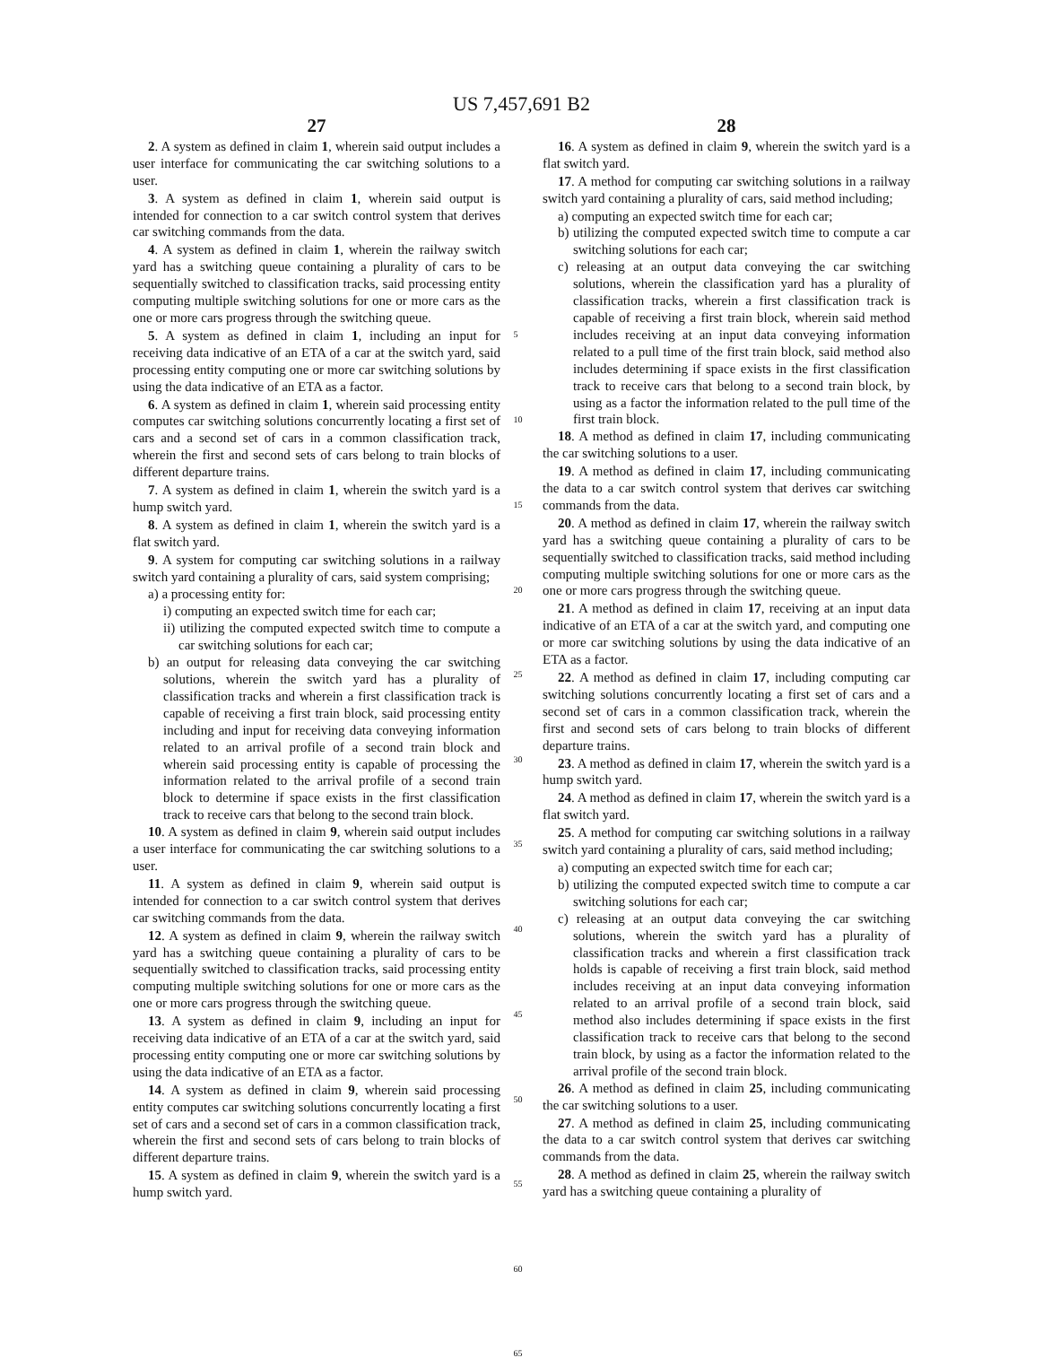US 7,457,691 B2
27
2. A system as defined in claim 1, wherein said output includes a user interface for communicating the car switching solutions to a user.
3. A system as defined in claim 1, wherein said output is intended for connection to a car switch control system that derives car switching commands from the data.
4. A system as defined in claim 1, wherein the railway switch yard has a switching queue containing a plurality of cars to be sequentially switched to classification tracks, said processing entity computing multiple switching solutions for one or more cars as the one or more cars progress through the switching queue.
5. A system as defined in claim 1, including an input for receiving data indicative of an ETA of a car at the switch yard, said processing entity computing one or more car switching solutions by using the data indicative of an ETA as a factor.
6. A system as defined in claim 1, wherein said processing entity computes car switching solutions concurrently locating a first set of cars and a second set of cars in a common classification track, wherein the first and second sets of cars belong to train blocks of different departure trains.
7. A system as defined in claim 1, wherein the switch yard is a hump switch yard.
8. A system as defined in claim 1, wherein the switch yard is a flat switch yard.
9. A system for computing car switching solutions in a railway switch yard containing a plurality of cars, said system comprising;
a) a processing entity for:
i) computing an expected switch time for each car;
ii) utilizing the computed expected switch time to compute a car switching solutions for each car;
b) an output for releasing data conveying the car switching solutions, wherein the switch yard has a plurality of classification tracks and wherein a first classification track is capable of receiving a first train block, said processing entity including and input for receiving data conveying information related to an arrival profile of a second train block and wherein said processing entity is capable of processing the information related to the arrival profile of a second train block to determine if space exists in the first classification track to receive cars that belong to the second train block.
10. A system as defined in claim 9, wherein said output includes a user interface for communicating the car switching solutions to a user.
11. A system as defined in claim 9, wherein said output is intended for connection to a car switch control system that derives car switching commands from the data.
12. A system as defined in claim 9, wherein the railway switch yard has a switching queue containing a plurality of cars to be sequentially switched to classification tracks, said processing entity computing multiple switching solutions for one or more cars as the one or more cars progress through the switching queue.
13. A system as defined in claim 9, including an input for receiving data indicative of an ETA of a car at the switch yard, said processing entity computing one or more car switching solutions by using the data indicative of an ETA as a factor.
14. A system as defined in claim 9, wherein said processing entity computes car switching solutions concurrently locating a first set of cars and a second set of cars in a common classification track, wherein the first and second sets of cars belong to train blocks of different departure trains.
15. A system as defined in claim 9, wherein the switch yard is a hump switch yard.
5
10
15
20
25
30
35
40
45
50
55
60
65
28
16. A system as defined in claim 9, wherein the switch yard is a flat switch yard.
17. A method for computing car switching solutions in a railway switch yard containing a plurality of cars, said method including;
a) computing an expected switch time for each car;
b) utilizing the computed expected switch time to compute a car switching solutions for each car;
c) releasing at an output data conveying the car switching solutions, wherein the classification yard has a plurality of classification tracks, wherein a first classification track is capable of receiving a first train block, wherein said method includes receiving at an input data conveying information related to a pull time of the first train block, said method also includes determining if space exists in the first classification track to receive cars that belong to a second train block, by using as a factor the information related to the pull time of the first train block.
18. A method as defined in claim 17, including communicating the car switching solutions to a user.
19. A method as defined in claim 17, including communicating the data to a car switch control system that derives car switching commands from the data.
20. A method as defined in claim 17, wherein the railway switch yard has a switching queue containing a plurality of cars to be sequentially switched to classification tracks, said method including computing multiple switching solutions for one or more cars as the one or more cars progress through the switching queue.
21. A method as defined in claim 17, receiving at an input data indicative of an ETA of a car at the switch yard, and computing one or more car switching solutions by using the data indicative of an ETA as a factor.
22. A method as defined in claim 17, including computing car switching solutions concurrently locating a first set of cars and a second set of cars in a common classification track, wherein the first and second sets of cars belong to train blocks of different departure trains.
23. A method as defined in claim 17, wherein the switch yard is a hump switch yard.
24. A method as defined in claim 17, wherein the switch yard is a flat switch yard.
25. A method for computing car switching solutions in a railway switch yard containing a plurality of cars, said method including;
a) computing an expected switch time for each car;
b) utilizing the computed expected switch time to compute a car switching solutions for each car;
c) releasing at an output data conveying the car switching solutions, wherein the switch yard has a plurality of classification tracks and wherein a first classification track holds is capable of receiving a first train block, said method includes receiving at an input data conveying information related to an arrival profile of a second train block, said method also includes determining if space exists in the first classification track to receive cars that belong to the second train block, by using as a factor the information related to the arrival profile of the second train block.
26. A method as defined in claim 25, including communicating the car switching solutions to a user.
27. A method as defined in claim 25, including communicating the data to a car switch control system that derives car switching commands from the data.
28. A method as defined in claim 25, wherein the railway switch yard has a switching queue containing a plurality of